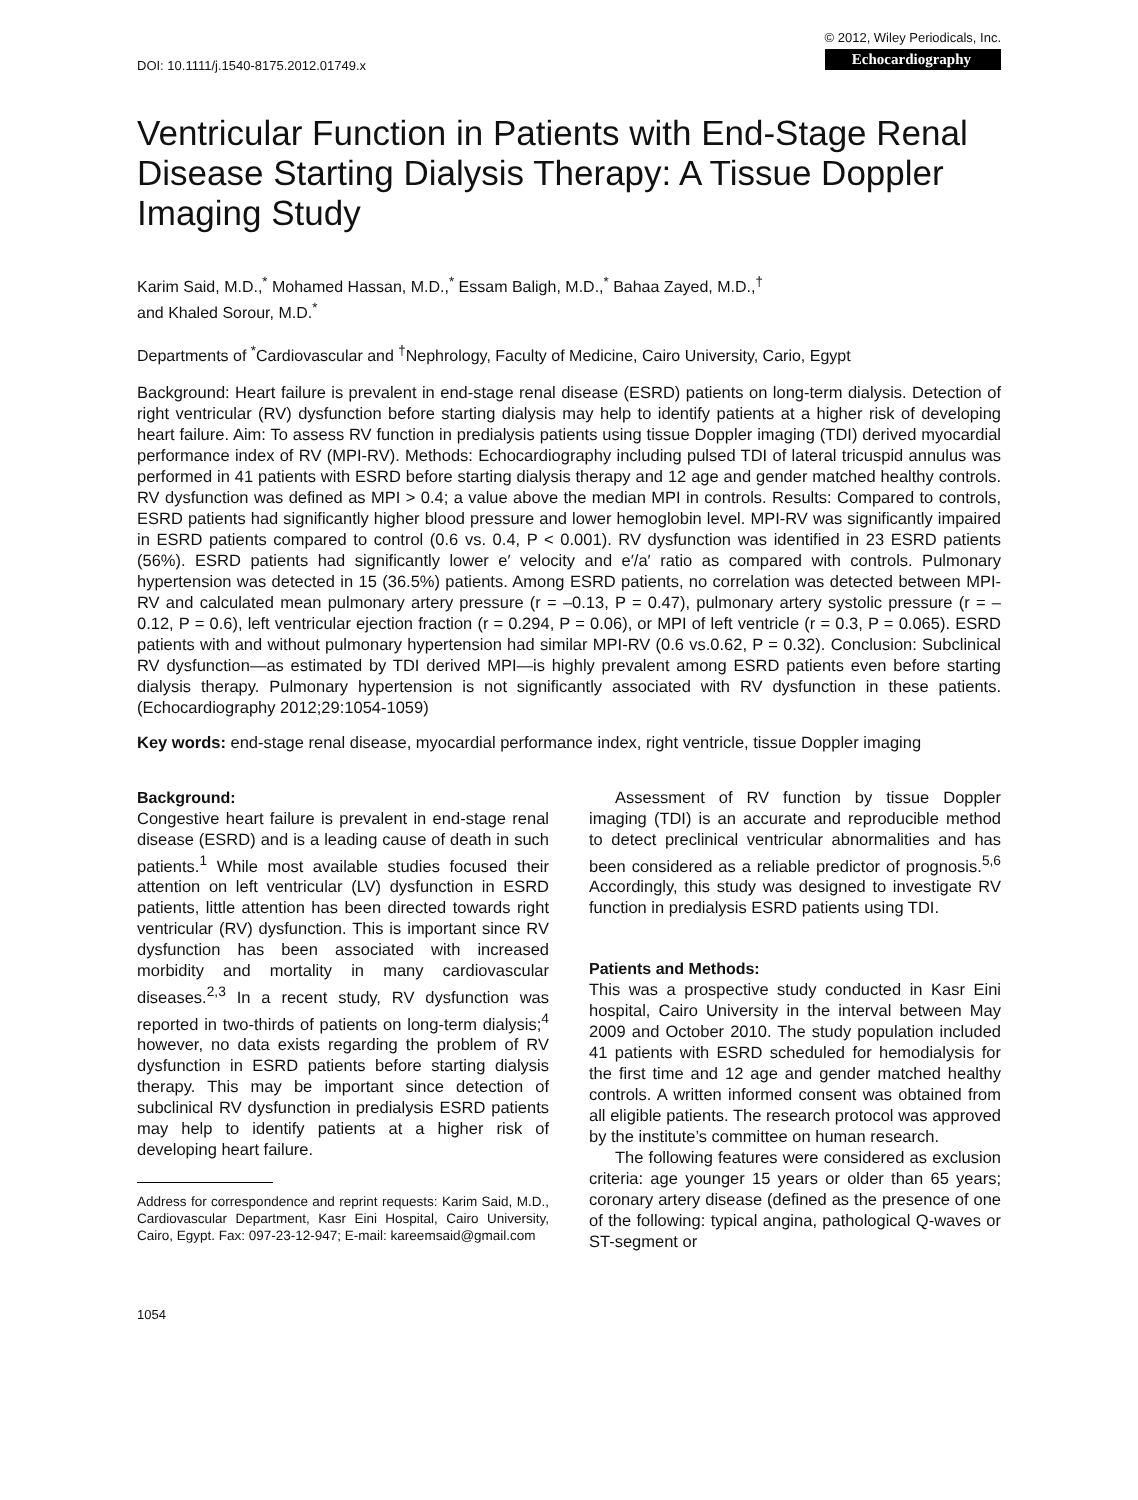DOI: 10.1111/j.1540-8175.2012.01749.x
© 2012, Wiley Periodicals, Inc.
Echocardiography
Ventricular Function in Patients with End-Stage Renal Disease Starting Dialysis Therapy: A Tissue Doppler Imaging Study
Karim Said, M.D.,<sup>*</sup> Mohamed Hassan, M.D.,<sup>*</sup> Essam Baligh, M.D.,<sup>*</sup> Bahaa Zayed, M.D.,<sup>†</sup>
and Khaled Sorour, M.D.<sup>*</sup>
Departments of <sup>*</sup>Cardiovascular and <sup>†</sup>Nephrology, Faculty of Medicine, Cairo University, Cario, Egypt
Background: Heart failure is prevalent in end-stage renal disease (ESRD) patients on long-term dialysis. Detection of right ventricular (RV) dysfunction before starting dialysis may help to identify patients at a higher risk of developing heart failure. Aim: To assess RV function in predialysis patients using tissue Doppler imaging (TDI) derived myocardial performance index of RV (MPI-RV). Methods: Echocardiography including pulsed TDI of lateral tricuspid annulus was performed in 41 patients with ESRD before starting dialysis therapy and 12 age and gender matched healthy controls. RV dysfunction was defined as MPI > 0.4; a value above the median MPI in controls. Results: Compared to controls, ESRD patients had significantly higher blood pressure and lower hemoglobin level. MPI-RV was significantly impaired in ESRD patients compared to control (0.6 vs. 0.4, P < 0.001). RV dysfunction was identified in 23 ESRD patients (56%). ESRD patients had significantly lower e′ velocity and e′/a′ ratio as compared with controls. Pulmonary hypertension was detected in 15 (36.5%) patients. Among ESRD patients, no correlation was detected between MPI-RV and calculated mean pulmonary artery pressure (r = –0.13, P = 0.47), pulmonary artery systolic pressure (r = –0.12, P = 0.6), left ventricular ejection fraction (r = 0.294, P = 0.06), or MPI of left ventricle (r = 0.3, P = 0.065). ESRD patients with and without pulmonary hypertension had similar MPI-RV (0.6 vs.0.62, P = 0.32). Conclusion: Subclinical RV dysfunction—as estimated by TDI derived MPI—is highly prevalent among ESRD patients even before starting dialysis therapy. Pulmonary hypertension is not significantly associated with RV dysfunction in these patients. (Echocardiography 2012;29:1054-1059)
Key words: end-stage renal disease, myocardial performance index, right ventricle, tissue Doppler imaging
Background:
Congestive heart failure is prevalent in end-stage renal disease (ESRD) and is a leading cause of death in such patients.<sup>1</sup> While most available studies focused their attention on left ventricular (LV) dysfunction in ESRD patients, little attention has been directed towards right ventricular (RV) dysfunction. This is important since RV dysfunction has been associated with increased morbidity and mortality in many cardiovascular diseases.<sup>2,3</sup> In a recent study, RV dysfunction was reported in two-thirds of patients on long-term dialysis;<sup>4</sup> however, no data exists regarding the problem of RV dysfunction in ESRD patients before starting dialysis therapy. This may be important since detection of subclinical RV dysfunction in predialysis ESRD patients may help to identify patients at a higher risk of developing heart failure.
Address for correspondence and reprint requests: Karim Said, M.D., Cardiovascular Department, Kasr Eini Hospital, Cairo University, Cairo, Egypt. Fax: 097-23-12-947; E-mail: kareemsaid@gmail.com
1054
Assessment of RV function by tissue Doppler imaging (TDI) is an accurate and reproducible method to detect preclinical ventricular abnormalities and has been considered as a reliable predictor of prognosis.<sup>5,6</sup> Accordingly, this study was designed to investigate RV function in predialysis ESRD patients using TDI.
Patients and Methods:
This was a prospective study conducted in Kasr Eini hospital, Cairo University in the interval between May 2009 and October 2010. The study population included 41 patients with ESRD scheduled for hemodialysis for the first time and 12 age and gender matched healthy controls. A written informed consent was obtained from all eligible patients. The research protocol was approved by the institute’s committee on human research.
The following features were considered as exclusion criteria: age younger 15 years or older than 65 years; coronary artery disease (defined as the presence of one of the following: typical angina, pathological Q-waves or ST-segment or